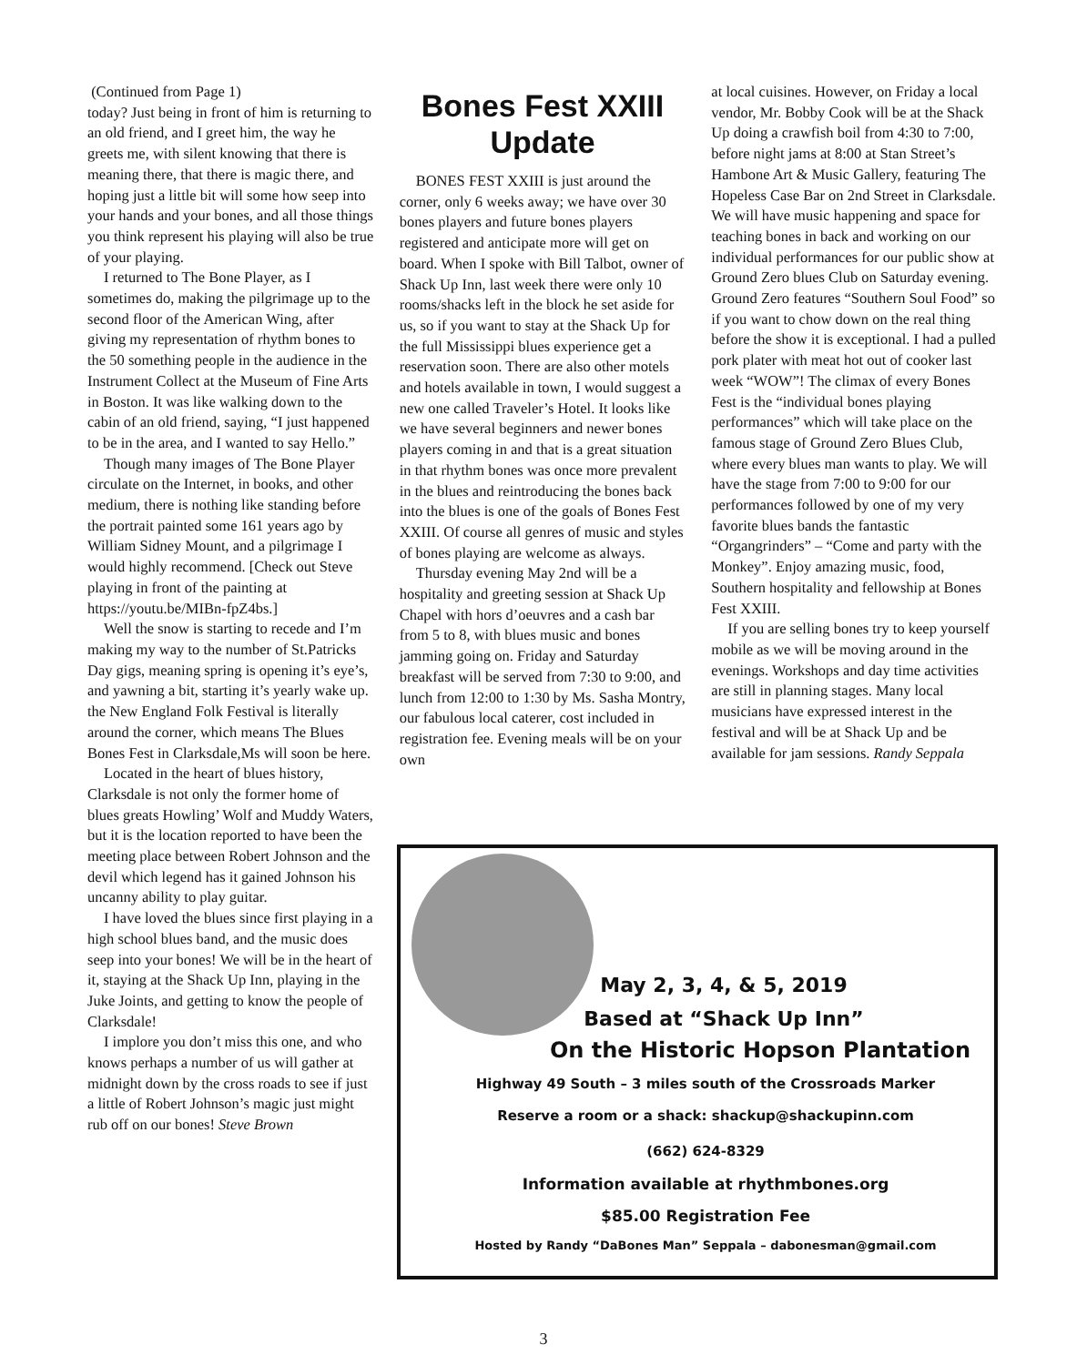(Continued from Page 1)
today? Just being in front of him is returning to an old friend, and I greet him, the way he greets me, with silent knowing that there is meaning there, that there is magic there, and hoping just a little bit will some how seep into your hands and your bones, and all those things you think represent his playing will also be true of your playing.
I returned to The Bone Player, as I sometimes do, making the pilgrimage up to the second floor of the American Wing, after giving my representation of rhythm bones to the 50 something people in the audience in the Instrument Collect at the Museum of Fine Arts in Boston. It was like walking down to the cabin of an old friend, saying, “I just happened to be in the area, and I wanted to say Hello.”
Though many images of The Bone Player circulate on the Internet, in books, and other medium, there is nothing like standing before the portrait painted some 161 years ago by William Sidney Mount, and a pilgrimage I would highly recommend. [Check out Steve playing in front of the painting at https://youtu.be/MIBn-fpZ4bs.]
Well the snow is starting to recede and I’m making my way to the number of St.Patricks Day gigs, meaning spring is opening it’s eye’s, and yawning a bit, starting it’s yearly wake up. the New England Folk Festival is literally around the corner, which means The Blues Bones Fest in Clarksdale,Ms will soon be here.
Located in the heart of blues history, Clarksdale is not only the former home of blues greats Howling’ Wolf and Muddy Waters, but it is the location reported to have been the meeting place between Robert Johnson and the devil which legend has it gained Johnson his uncanny ability to play guitar.
I have loved the blues since first playing in a high school blues band, and the music does seep into your bones! We will be in the heart of it, staying at the Shack Up Inn, playing in the Juke Joints, and getting to know the people of Clarksdale!
I implore you don’t miss this one, and who knows perhaps a number of us will gather at midnight down by the cross roads to see if just a little of Robert Johnson’s magic just might rub off on our bones! Steve Brown
Bones Fest XXIII Update
BONES FEST XXIII is just around the corner, only 6 weeks away; we have over 30 bones players and future bones players registered and anticipate more will get on board. When I spoke with Bill Talbot, owner of Shack Up Inn, last week there were only 10 rooms/shacks left in the block he set aside for us, so if you want to stay at the Shack Up for the full Mississippi blues experience get a reservation soon. There are also other motels and hotels available in town, I would suggest a new one called Traveler’s Hotel. It looks like we have several beginners and newer bones players coming in and that is a great situation in that rhythm bones was once more prevalent in the blues and reintroducing the bones back into the blues is one of the goals of Bones Fest XXIII. Of course all genres of music and styles of bones playing are welcome as always.
Thursday evening May 2nd will be a hospitality and greeting session at Shack Up Chapel with hors d’oeuvres and a cash bar from 5 to 8, with blues music and bones jamming going on. Friday and Saturday breakfast will be served from 7:30 to 9:00, and lunch from 12:00 to 1:30 by Ms. Sasha Montry, our fabulous local caterer, cost included in registration fee. Evening meals will be on your own
at local cuisines. However, on Friday a local vendor, Mr. Bobby Cook will be at the Shack Up doing a crawfish boil from 4:30 to 7:00, before night jams at 8:00 at Stan Street’s Hambone Art & Music Gallery, featuring The Hopeless Case Bar on 2nd Street in Clarksdale. We will have music happening and space for teaching bones in back and working on our individual performances for our public show at Ground Zero blues Club on Saturday evening. Ground Zero features “Southern Soul Food” so if you want to chow down on the real thing before the show it is exceptional. I had a pulled pork plater with meat hot out of cooker last week “WOW”! The climax of every Bones Fest is the “individual bones playing performances” which will take place on the famous stage of Ground Zero Blues Club, where every blues man wants to play. We will have the stage from 7:00 to 9:00 for our performances followed by one of my very favorite blues bands the fantastic “Organgrinders” – “Come and party with the Monkey”. Enjoy amazing music, food, Southern hospitality and fellowship at Bones Fest XXIII.
If you are selling bones try to keep yourself mobile as we will be moving around in the evenings. Workshops and day time activities are still in planning stages. Many local musicians have expressed interest in the festival and will be at Shack Up and be available for jam sessions. Randy Seppala
May 2, 3, 4, & 5, 2019
Based at “Shack Up Inn”
On the Historic Hopson Plantation
Highway 49 South – 3 miles south of the Crossroads Marker
Reserve a room or a shack: shackup@shackupinn.com
(662) 624-8329
Information available at rhythmbones.org
$85.00 Registration Fee
Hosted by Randy “DaBones Man” Seppala – dabonesman@gmail.com
3